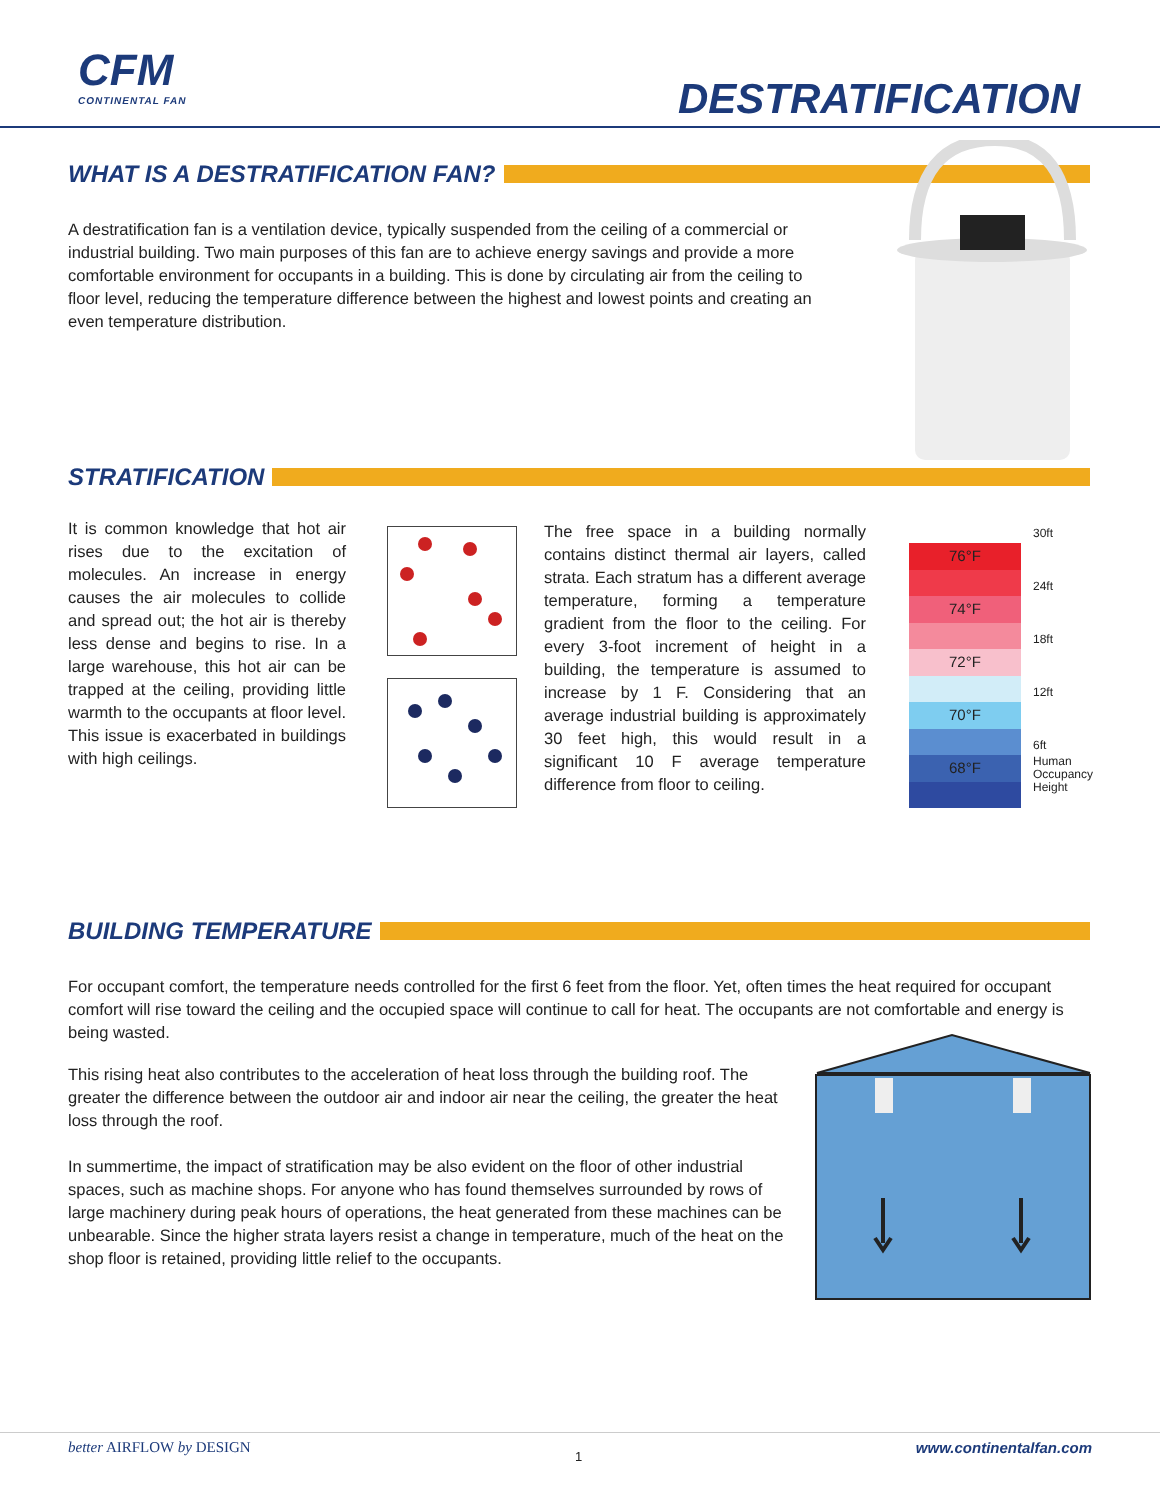CFM
CONTINENTAL FAN
DESTRATIFICATION
WHAT IS A DESTRATIFICATION FAN?
A destratification fan is a ventilation device, typically suspended from the ceiling of a commercial or industrial building. Two main purposes of this fan are to achieve energy savings and provide a more comfortable environment for occupants in a building. This is done by circulating air from the ceiling to floor level, reducing the temperature difference between the highest and lowest points and creating an even temperature distribution.
STRATIFICATION
It is common knowledge that hot air rises due to the excitation of molecules. An increase in energy causes the air molecules to collide and spread out; the hot air is thereby less dense and begins to rise. In a large warehouse, this hot air can be trapped at the ceiling, providing little warmth to the occupants at floor level. This issue is exacerbated in buildings with high ceilings.
The free space in a building normally contains distinct thermal air layers, called strata. Each stratum has a different average temperature, forming a temperature gradient from the floor to the ceiling. For every 3-foot increment of height in a building, the temperature is assumed to increase by 1 F. Considering that an average industrial building is approximately 30 feet high, this would result in a significant 10 F average temperature difference from floor to ceiling.
76°F
74°F
72°F
70°F
68°F
30ft
24ft
18ft
12ft
6ft
Human
Occupancy
Height
BUILDING TEMPERATURE
For occupant comfort, the temperature needs controlled for the first 6 feet from the floor. Yet, often times the heat required for occupant comfort will rise toward the ceiling and the occupied space will continue to call for heat. The occupants are not comfortable and energy is being wasted.
This rising heat also contributes to the acceleration of heat loss through the building roof. The greater the difference between the outdoor air and indoor air near the ceiling, the greater the heat loss through the roof.
In summertime, the impact of stratification may be also evident on the floor of other industrial spaces, such as machine shops. For anyone who has found themselves surrounded by rows of large machinery during peak hours of operations, the heat generated from these machines can be unbearable. Since the higher strata layers resist a change in temperature, much of the heat on the shop floor is retained, providing little relief to the occupants.
better AIRFLOW by DESIGN 1 www.continentalfan.com